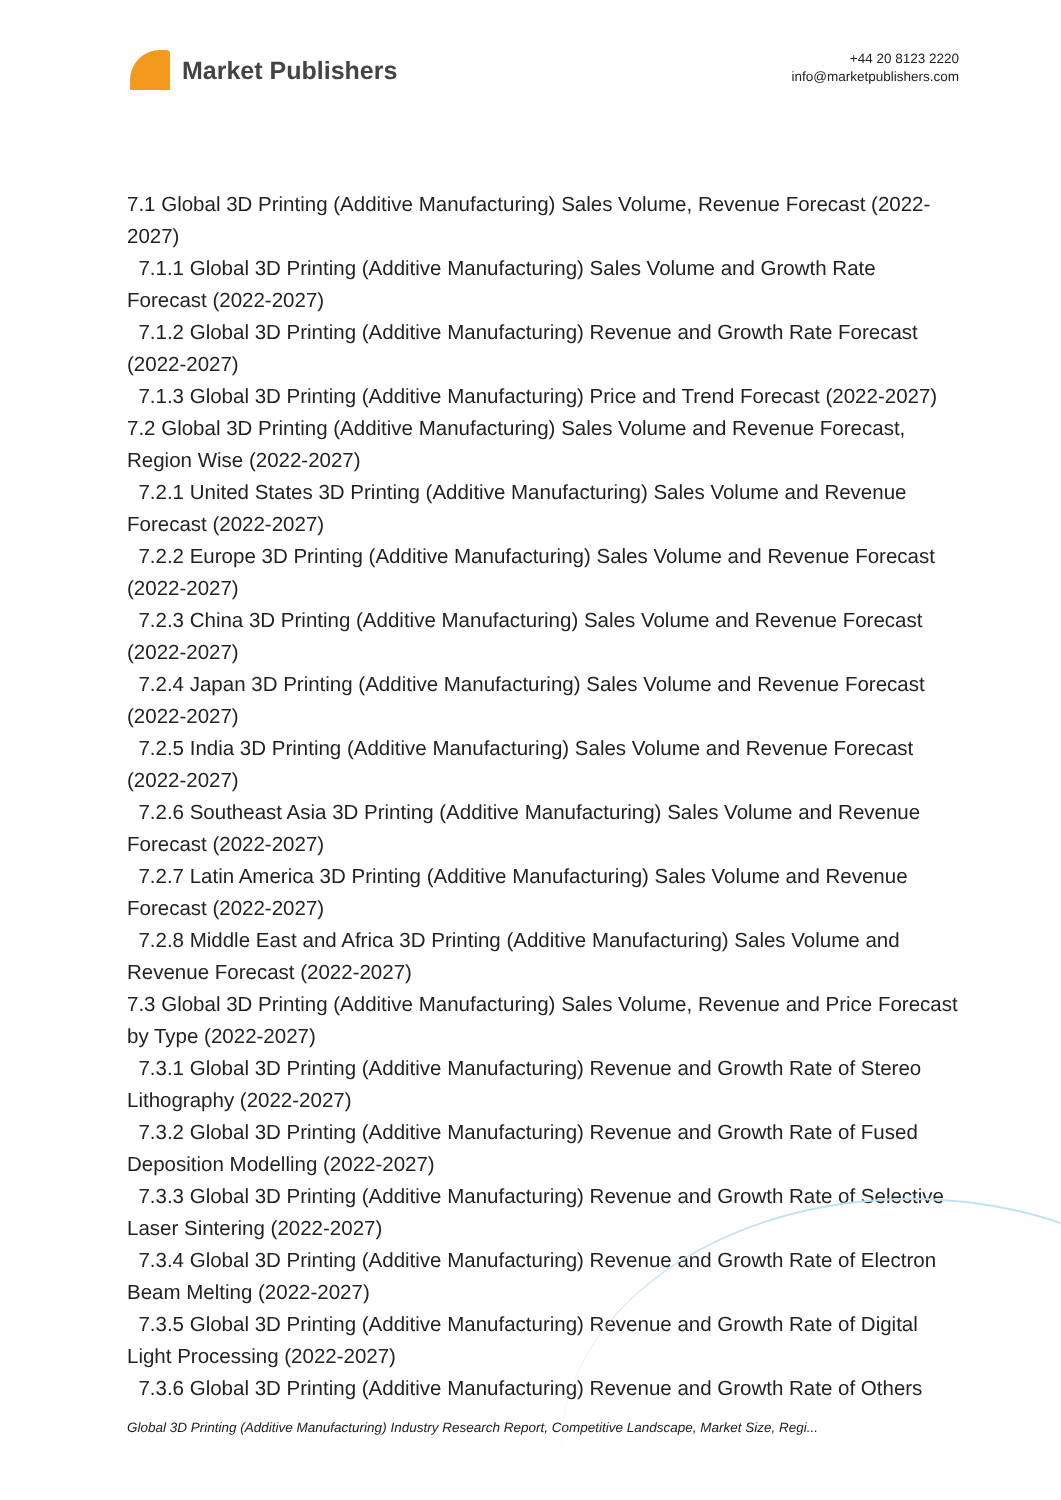Market Publishers
+44 20 8123 2220
info@marketpublishers.com
7.1 Global 3D Printing (Additive Manufacturing) Sales Volume, Revenue Forecast (2022-2027)
7.1.1 Global 3D Printing (Additive Manufacturing) Sales Volume and Growth Rate Forecast (2022-2027)
7.1.2 Global 3D Printing (Additive Manufacturing) Revenue and Growth Rate Forecast (2022-2027)
7.1.3 Global 3D Printing (Additive Manufacturing) Price and Trend Forecast (2022-2027)
7.2 Global 3D Printing (Additive Manufacturing) Sales Volume and Revenue Forecast, Region Wise (2022-2027)
7.2.1 United States 3D Printing (Additive Manufacturing) Sales Volume and Revenue Forecast (2022-2027)
7.2.2 Europe 3D Printing (Additive Manufacturing) Sales Volume and Revenue Forecast (2022-2027)
7.2.3 China 3D Printing (Additive Manufacturing) Sales Volume and Revenue Forecast (2022-2027)
7.2.4 Japan 3D Printing (Additive Manufacturing) Sales Volume and Revenue Forecast (2022-2027)
7.2.5 India 3D Printing (Additive Manufacturing) Sales Volume and Revenue Forecast (2022-2027)
7.2.6 Southeast Asia 3D Printing (Additive Manufacturing) Sales Volume and Revenue Forecast (2022-2027)
7.2.7 Latin America 3D Printing (Additive Manufacturing) Sales Volume and Revenue Forecast (2022-2027)
7.2.8 Middle East and Africa 3D Printing (Additive Manufacturing) Sales Volume and Revenue Forecast (2022-2027)
7.3 Global 3D Printing (Additive Manufacturing) Sales Volume, Revenue and Price Forecast by Type (2022-2027)
7.3.1 Global 3D Printing (Additive Manufacturing) Revenue and Growth Rate of Stereo Lithography (2022-2027)
7.3.2 Global 3D Printing (Additive Manufacturing) Revenue and Growth Rate of Fused Deposition Modelling (2022-2027)
7.3.3 Global 3D Printing (Additive Manufacturing) Revenue and Growth Rate of Selective Laser Sintering (2022-2027)
7.3.4 Global 3D Printing (Additive Manufacturing) Revenue and Growth Rate of Electron Beam Melting (2022-2027)
7.3.5 Global 3D Printing (Additive Manufacturing) Revenue and Growth Rate of Digital Light Processing (2022-2027)
7.3.6 Global 3D Printing (Additive Manufacturing) Revenue and Growth Rate of Others
Global 3D Printing (Additive Manufacturing) Industry Research Report, Competitive Landscape, Market Size, Regi...